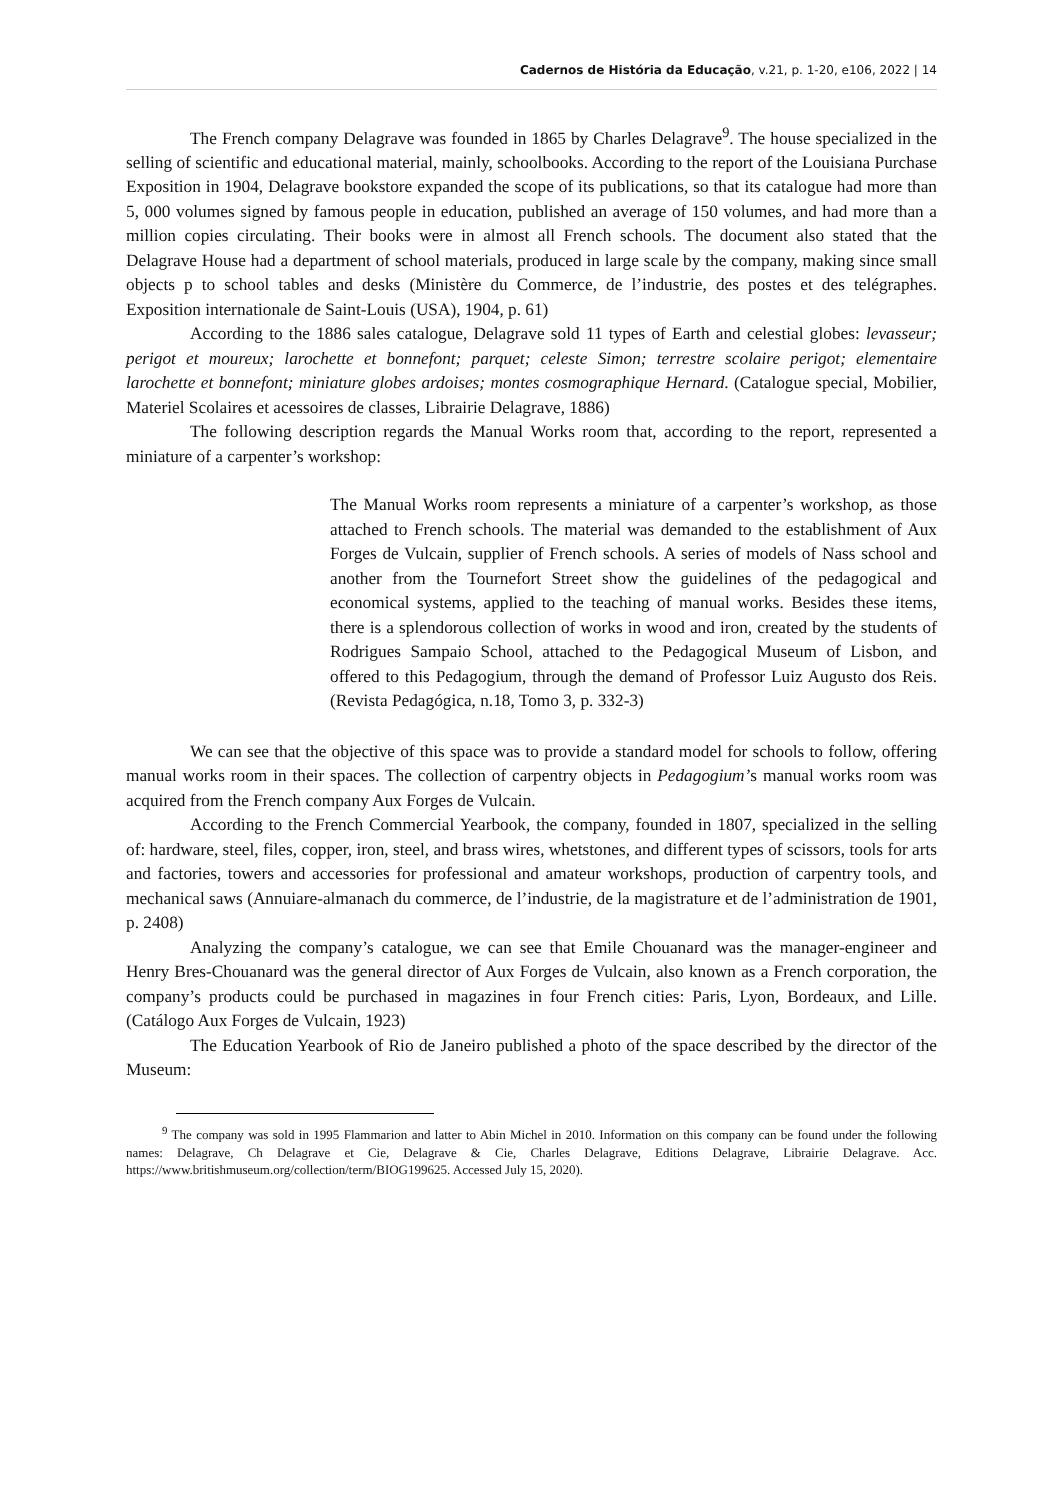Cadernos de História da Educação, v.21, p. 1-20, e106, 2022 | 14
The French company Delagrave was founded in 1865 by Charles Delagrave<sup>9</sup>. The house specialized in the selling of scientific and educational material, mainly, schoolbooks. According to the report of the Louisiana Purchase Exposition in 1904, Delagrave bookstore expanded the scope of its publications, so that its catalogue had more than 5, 000 volumes signed by famous people in education, published an average of 150 volumes, and had more than a million copies circulating. Their books were in almost all French schools. The document also stated that the Delagrave House had a department of school materials, produced in large scale by the company, making since small objects p to school tables and desks (Ministère du Commerce, de l’industrie, des postes et des telégraphes. Exposition internationale de Saint-Louis (USA), 1904, p. 61)
According to the 1886 sales catalogue, Delagrave sold 11 types of Earth and celestial globes: levasseur; perigot et moureux; larochette et bonnefont; parquet; celeste Simon; terrestre scolaire perigot; elementaire larochette et bonnefont; miniature globes ardoises; montes cosmographique Hernard. (Catalogue special, Mobilier, Materiel Scolaires et acessoires de classes, Librairie Delagrave, 1886)
The following description regards the Manual Works room that, according to the report, represented a miniature of a carpenter’s workshop:
The Manual Works room represents a miniature of a carpenter’s workshop, as those attached to French schools. The material was demanded to the establishment of Aux Forges de Vulcain, supplier of French schools. A series of models of Nass school and another from the Tournefort Street show the guidelines of the pedagogical and economical systems, applied to the teaching of manual works. Besides these items, there is a splendorous collection of works in wood and iron, created by the students of Rodrigues Sampaio School, attached to the Pedagogical Museum of Lisbon, and offered to this Pedagogium, through the demand of Professor Luiz Augusto dos Reis. (Revista Pedagógica, n.18, Tomo 3, p. 332-3)
We can see that the objective of this space was to provide a standard model for schools to follow, offering manual works room in their spaces. The collection of carpentry objects in Pedagogium’s manual works room was acquired from the French company Aux Forges de Vulcain.
According to the French Commercial Yearbook, the company, founded in 1807, specialized in the selling of: hardware, steel, files, copper, iron, steel, and brass wires, whetstones, and different types of scissors, tools for arts and factories, towers and accessories for professional and amateur workshops, production of carpentry tools, and mechanical saws (Annuiare-almanach du commerce, de l’industrie, de la magistrature et de l’administration de 1901, p. 2408)
Analyzing the company’s catalogue, we can see that Emile Chouanard was the manager-engineer and Henry Bres-Chouanard was the general director of Aux Forges de Vulcain, also known as a French corporation, the company’s products could be purchased in magazines in four French cities: Paris, Lyon, Bordeaux, and Lille. (Catálogo Aux Forges de Vulcain, 1923)
The Education Yearbook of Rio de Janeiro published a photo of the space described by the director of the Museum:
<sup>9</sup> The company was sold in 1995 Flammarion and latter to Abin Michel in 2010. Information on this company can be found under the following names: Delagrave, Ch Delagrave et Cie, Delagrave & Cie, Charles Delagrave, Editions Delagrave, Librairie Delagrave. Acc. https://www.britishmuseum.org/collection/term/BIOG199625. Accessed July 15, 2020).